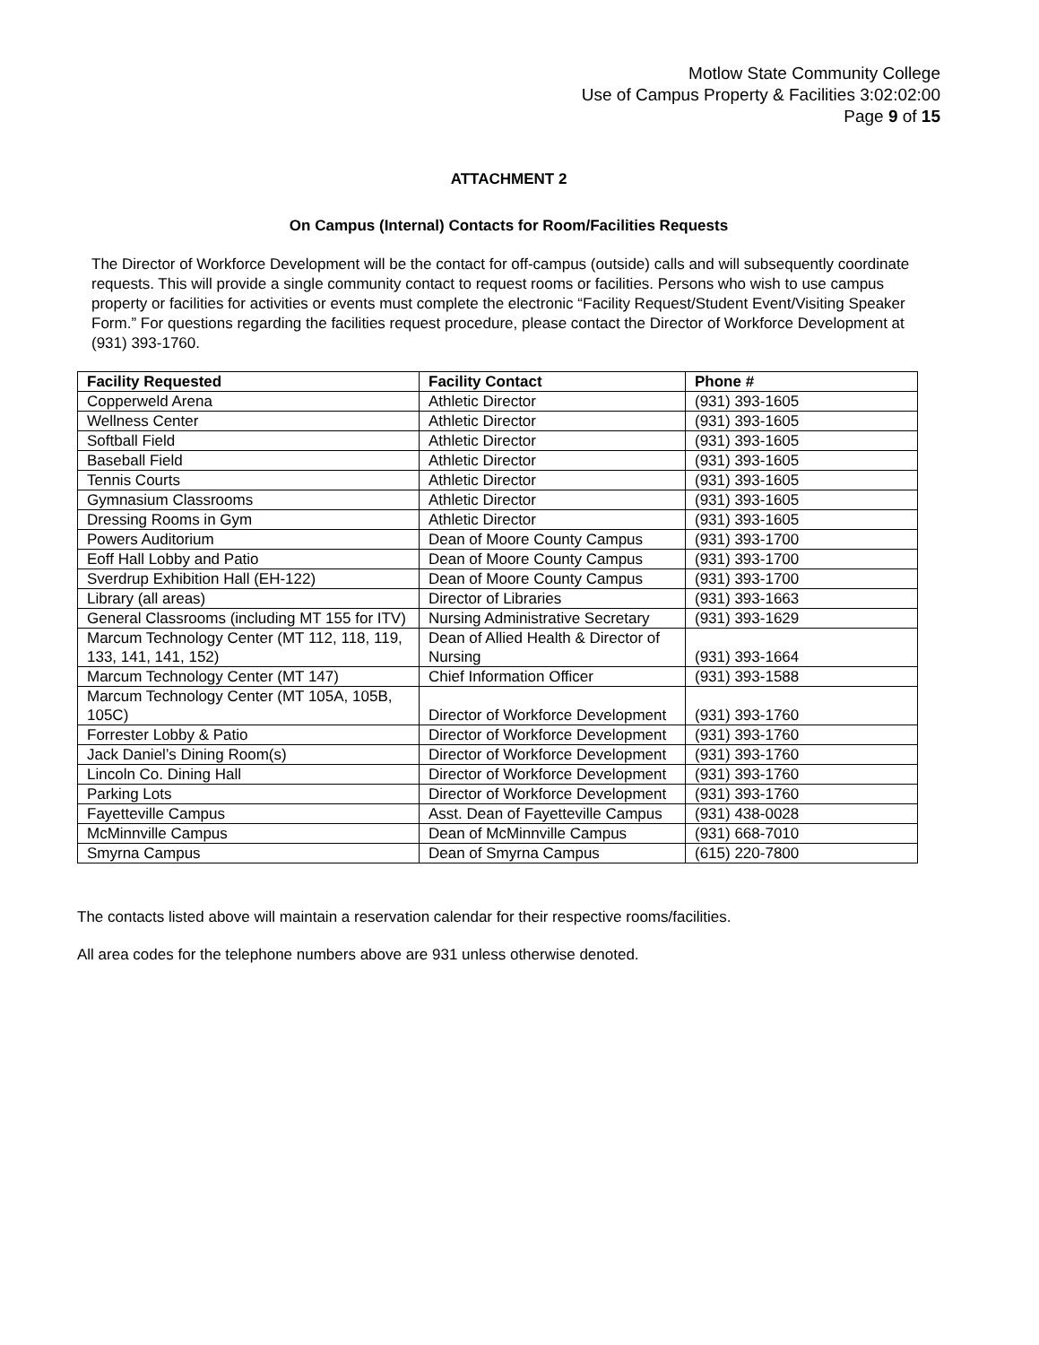Motlow State Community College
Use of Campus Property & Facilities 3:02:02:00
Page 9 of 15
ATTACHMENT 2
On Campus (Internal) Contacts for Room/Facilities Requests
The Director of Workforce Development will be the contact for off-campus (outside) calls and will subsequently coordinate requests. This will provide a single community contact to request rooms or facilities. Persons who wish to use campus property or facilities for activities or events must complete the electronic “Facility Request/Student Event/Visiting Speaker Form.” For questions regarding the facilities request procedure, please contact the Director of Workforce Development at (931) 393-1760.
| Facility Requested | Facility Contact | Phone # |
| --- | --- | --- |
| Copperweld Arena | Athletic Director | (931) 393-1605 |
| Wellness Center | Athletic Director | (931) 393-1605 |
| Softball Field | Athletic Director | (931) 393-1605 |
| Baseball Field | Athletic Director | (931) 393-1605 |
| Tennis Courts | Athletic Director | (931) 393-1605 |
| Gymnasium Classrooms | Athletic Director | (931) 393-1605 |
| Dressing Rooms in Gym | Athletic Director | (931) 393-1605 |
| Powers Auditorium | Dean of Moore County Campus | (931) 393-1700 |
| Eoff Hall Lobby and Patio | Dean of Moore County Campus | (931) 393-1700 |
| Sverdrup Exhibition Hall (EH-122) | Dean of Moore County Campus | (931) 393-1700 |
| Library (all areas) | Director of Libraries | (931) 393-1663 |
| General Classrooms (including MT 155 for ITV) | Nursing Administrative Secretary | (931) 393-1629 |
| Marcum Technology Center (MT 112, 118, 119, 133, 141, 141, 152) | Dean of Allied Health & Director of Nursing | (931) 393-1664 |
| Marcum Technology Center (MT 147) | Chief Information Officer | (931) 393-1588 |
| Marcum Technology Center (MT 105A, 105B, 105C) | Director of Workforce Development | (931) 393-1760 |
| Forrester Lobby & Patio | Director of Workforce Development | (931) 393-1760 |
| Jack Daniel’s Dining Room(s) | Director of Workforce Development | (931) 393-1760 |
| Lincoln Co. Dining Hall | Director of Workforce Development | (931) 393-1760 |
| Parking Lots | Director of Workforce Development | (931) 393-1760 |
| Fayetteville Campus | Asst. Dean of Fayetteville Campus | (931) 438-0028 |
| McMinnville Campus | Dean of McMinnville Campus | (931) 668-7010 |
| Smyrna Campus | Dean of Smyrna Campus | (615) 220-7800 |
The contacts listed above will maintain a reservation calendar for their respective rooms/facilities.
All area codes for the telephone numbers above are 931 unless otherwise denoted.